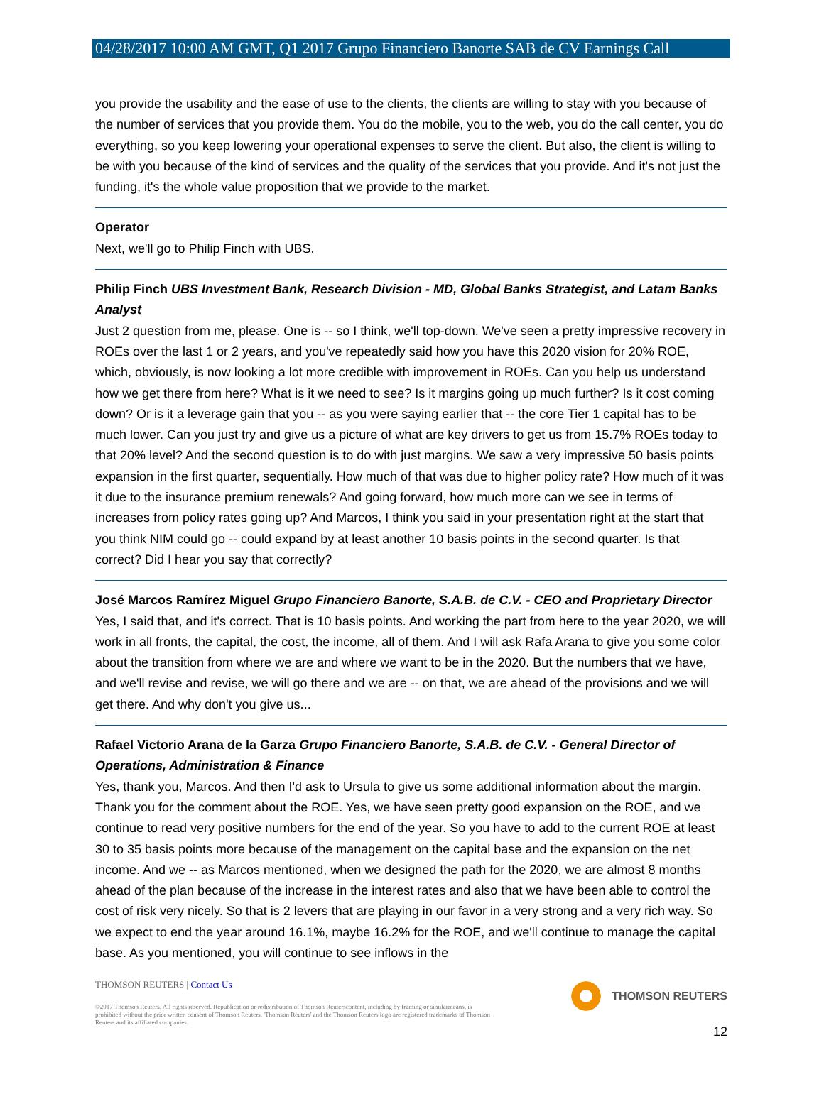04/28/2017 10:00 AM GMT, Q1 2017 Grupo Financiero Banorte SAB de CV Earnings Call
you provide the usability and the ease of use to the clients, the clients are willing to stay with you because of the number of services that you provide them. You do the mobile, you to the web, you do the call center, you do everything, so you keep lowering your operational expenses to serve the client. But also, the client is willing to be with you because of the kind of services and the quality of the services that you provide. And it's not just the funding, it's the whole value proposition that we provide to the market.
Operator
Next, we'll go to Philip Finch with UBS.
Philip Finch UBS Investment Bank, Research Division - MD, Global Banks Strategist, and Latam Banks Analyst
Just 2 question from me, please. One is -- so I think, we'll top-down. We've seen a pretty impressive recovery in ROEs over the last 1 or 2 years, and you've repeatedly said how you have this 2020 vision for 20% ROE, which, obviously, is now looking a lot more credible with improvement in ROEs. Can you help us understand how we get there from here? What is it we need to see? Is it margins going up much further? Is it cost coming down? Or is it a leverage gain that you -- as you were saying earlier that -- the core Tier 1 capital has to be much lower. Can you just try and give us a picture of what are key drivers to get us from 15.7% ROEs today to that 20% level? And the second question is to do with just margins. We saw a very impressive 50 basis points expansion in the first quarter, sequentially. How much of that was due to higher policy rate? How much of it was it due to the insurance premium renewals? And going forward, how much more can we see in terms of increases from policy rates going up? And Marcos, I think you said in your presentation right at the start that you think NIM could go -- could expand by at least another 10 basis points in the second quarter. Is that correct? Did I hear you say that correctly?
José Marcos Ramírez Miguel Grupo Financiero Banorte, S.A.B. de C.V. - CEO and Proprietary Director
Yes, I said that, and it's correct. That is 10 basis points. And working the part from here to the year 2020, we will work in all fronts, the capital, the cost, the income, all of them. And I will ask Rafa Arana to give you some color about the transition from where we are and where we want to be in the 2020. But the numbers that we have, and we'll revise and revise, we will go there and we are -- on that, we are ahead of the provisions and we will get there. And why don't you give us...
Rafael Victorio Arana de la Garza Grupo Financiero Banorte, S.A.B. de C.V. - General Director of Operations, Administration & Finance
Yes, thank you, Marcos. And then I'd ask to Ursula to give us some additional information about the margin. Thank you for the comment about the ROE. Yes, we have seen pretty good expansion on the ROE, and we continue to read very positive numbers for the end of the year. So you have to add to the current ROE at least 30 to 35 basis points more because of the management on the capital base and the expansion on the net income. And we -- as Marcos mentioned, when we designed the path for the 2020, we are almost 8 months ahead of the plan because of the increase in the interest rates and also that we have been able to control the cost of risk very nicely. So that is 2 levers that are playing in our favor in a very strong and a very rich way. So we expect to end the year around 16.1%, maybe 16.2% for the ROE, and we'll continue to manage the capital base. As you mentioned, you will continue to see inflows in the
THOMSON REUTERS | Contact Us
©2017 Thomson Reuters. All rights reserved. Republication or redistribution of Thomson Reuterscontent, including by framing or similarmeans, is prohibited without the prior written consent of Thomson Reuters. 'Thomson Reuters' and the Thomson Reuters logo are registered trademarks of Thomson Reuters and its affiliated companies.
THOMSON REUTERS
12